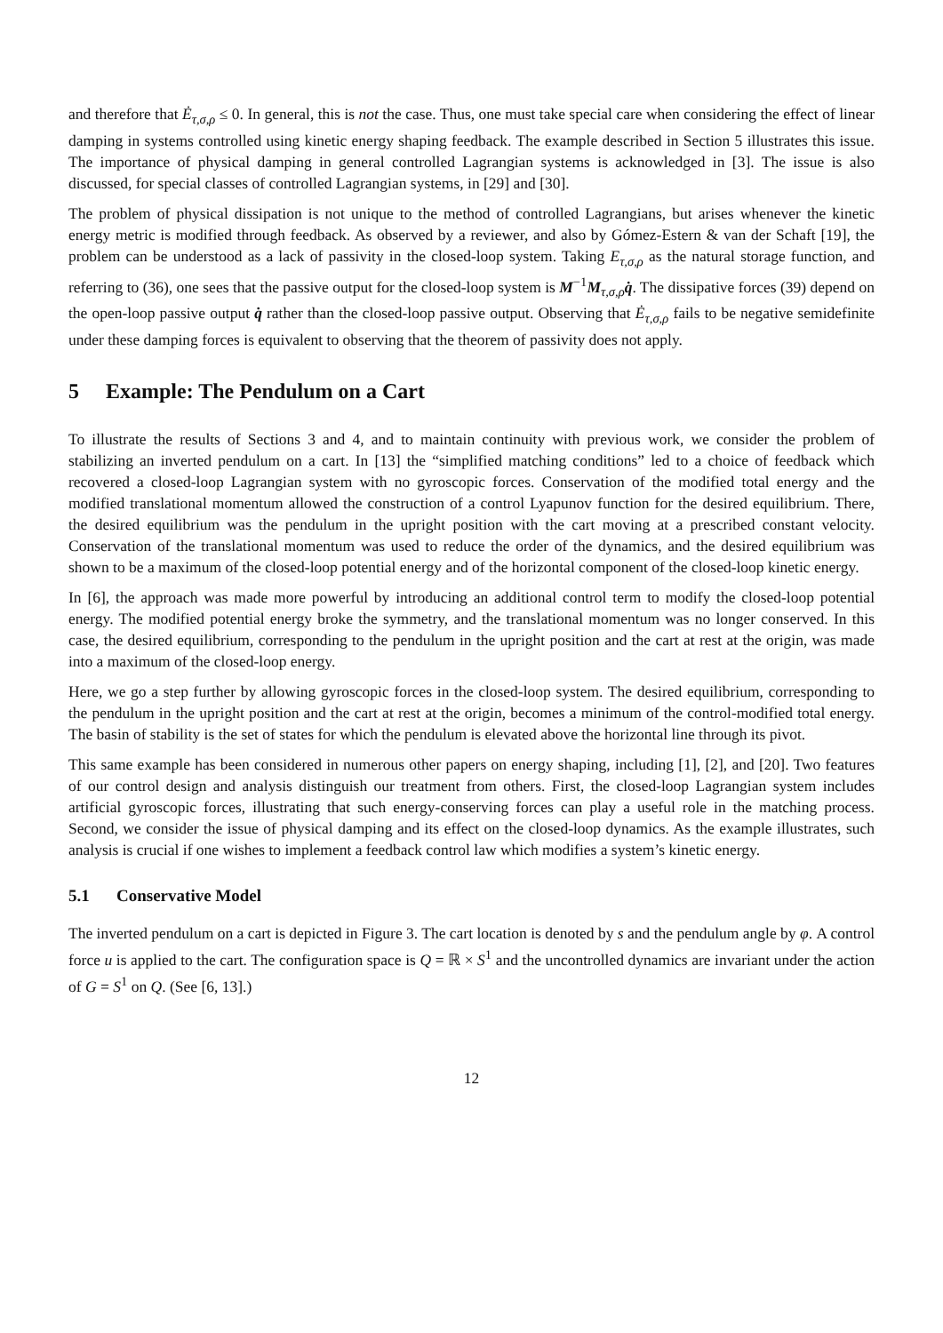and therefore that Ė<sub>τ,σ,ρ</sub> ≤ 0. In general, this is not the case. Thus, one must take special care when considering the effect of linear damping in systems controlled using kinetic energy shaping feedback. The example described in Section 5 illustrates this issue. The importance of physical damping in general controlled Lagrangian systems is acknowledged in [3]. The issue is also discussed, for special classes of controlled Lagrangian systems, in [29] and [30].
The problem of physical dissipation is not unique to the method of controlled Lagrangians, but arises whenever the kinetic energy metric is modified through feedback. As observed by a reviewer, and also by Gómez-Estern & van der Schaft [19], the problem can be understood as a lack of passivity in the closed-loop system. Taking E<sub>τ,σ,ρ</sub> as the natural storage function, and referring to (36), one sees that the passive output for the closed-loop system is M<sup>−1</sup>M<sub>τ,σ,ρ</sub>q̇. The dissipative forces (39) depend on the open-loop passive output q̇ rather than the closed-loop passive output. Observing that Ė<sub>τ,σ,ρ</sub> fails to be negative semidefinite under these damping forces is equivalent to observing that the theorem of passivity does not apply.
5 Example: The Pendulum on a Cart
To illustrate the results of Sections 3 and 4, and to maintain continuity with previous work, we consider the problem of stabilizing an inverted pendulum on a cart. In [13] the “simplified matching conditions” led to a choice of feedback which recovered a closed-loop Lagrangian system with no gyroscopic forces. Conservation of the modified total energy and the modified translational momentum allowed the construction of a control Lyapunov function for the desired equilibrium. There, the desired equilibrium was the pendulum in the upright position with the cart moving at a prescribed constant velocity. Conservation of the translational momentum was used to reduce the order of the dynamics, and the desired equilibrium was shown to be a maximum of the closed-loop potential energy and of the horizontal component of the closed-loop kinetic energy.
In [6], the approach was made more powerful by introducing an additional control term to modify the closed-loop potential energy. The modified potential energy broke the symmetry, and the translational momentum was no longer conserved. In this case, the desired equilibrium, corresponding to the pendulum in the upright position and the cart at rest at the origin, was made into a maximum of the closed-loop energy.
Here, we go a step further by allowing gyroscopic forces in the closed-loop system. The desired equilibrium, corresponding to the pendulum in the upright position and the cart at rest at the origin, becomes a minimum of the control-modified total energy. The basin of stability is the set of states for which the pendulum is elevated above the horizontal line through its pivot.
This same example has been considered in numerous other papers on energy shaping, including [1], [2], and [20]. Two features of our control design and analysis distinguish our treatment from others. First, the closed-loop Lagrangian system includes artificial gyroscopic forces, illustrating that such energy-conserving forces can play a useful role in the matching process. Second, we consider the issue of physical damping and its effect on the closed-loop dynamics. As the example illustrates, such analysis is crucial if one wishes to implement a feedback control law which modifies a system’s kinetic energy.
5.1 Conservative Model
The inverted pendulum on a cart is depicted in Figure 3. The cart location is denoted by s and the pendulum angle by φ. A control force u is applied to the cart. The configuration space is Q = ℝ × S<sup>1</sup> and the uncontrolled dynamics are invariant under the action of G = S<sup>1</sup> on Q. (See [6, 13].)
12